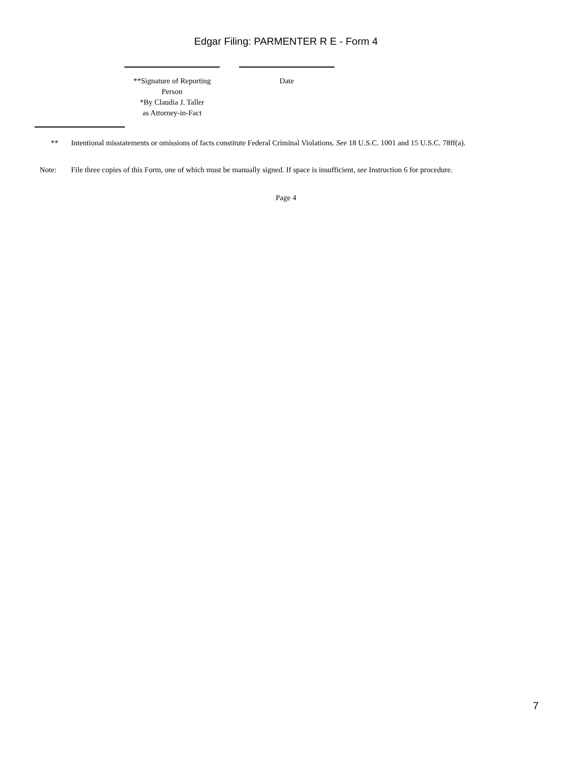Edgar Filing: PARMENTER R E - Form 4
**Signature of Reporting Person
*By Claudia J. Taller
as Attorney-in-Fact
Date
** Intentional misstatements or omissions of facts constitute Federal Criminal Violations. See 18 U.S.C. 1001 and 15 U.S.C. 78ff(a).
Note: File three copies of this Form, one of which must be manually signed. If space is insufficient, see Instruction 6 for procedure.
Page 4
7